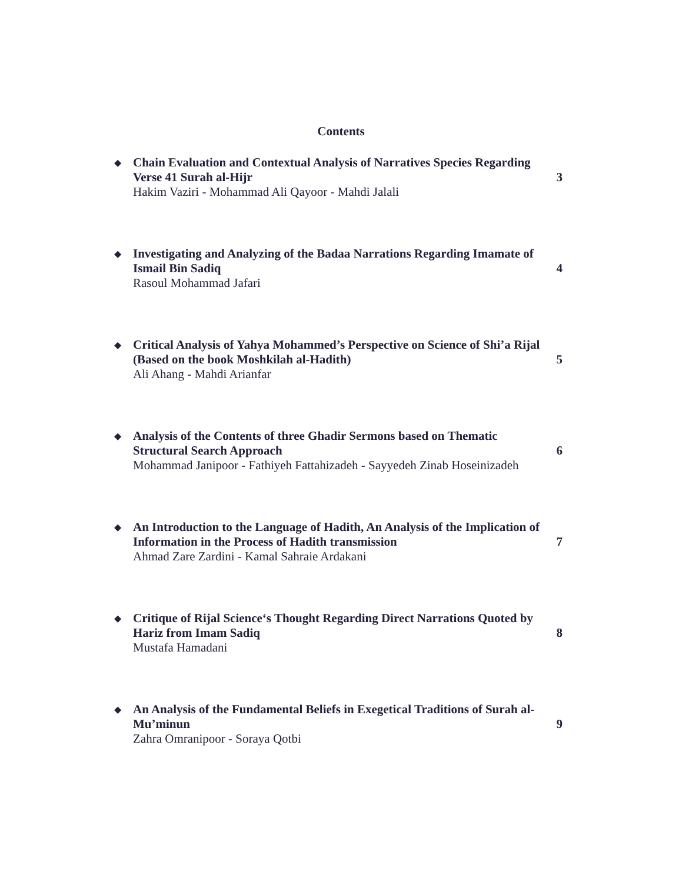Contents
◆
Chain Evaluation and Contextual Analysis of Narratives Species Regarding Verse 41 Surah al-Hijr
Hakim Vaziri - Mohammad Ali Qayoor - Mahdi Jalali
3
◆
Investigating and Analyzing of the Badaa Narrations Regarding Imamate of Ismail Bin Sadiq
Rasoul Mohammad Jafari
4
◆
Critical Analysis of Yahya Mohammed’s Perspective on Science of Shi’a Rijal (Based on the book Moshkilah al-Hadith)
Ali Ahang - Mahdi Arianfar
5
◆
Analysis of the Contents of three Ghadir Sermons based on Thematic Structural Search Approach
Mohammad Janipoor - Fathiyeh Fattahizadeh - Sayyedeh Zinab Hoseinizadeh
6
◆
An Introduction to the Language of Hadith, An Analysis of the Implication of Information in the Process of Hadith transmission
Ahmad Zare Zardini - Kamal Sahraie Ardakani
7
◆
Critique of Rijal Science‘s Thought Regarding Direct Narrations Quoted by Hariz from Imam Sadiq
Mustafa Hamadani
8
◆
An Analysis of the Fundamental Beliefs in Exegetical Traditions of Surah al-Mu’minun
Zahra Omranipoor - Soraya Qotbi
9